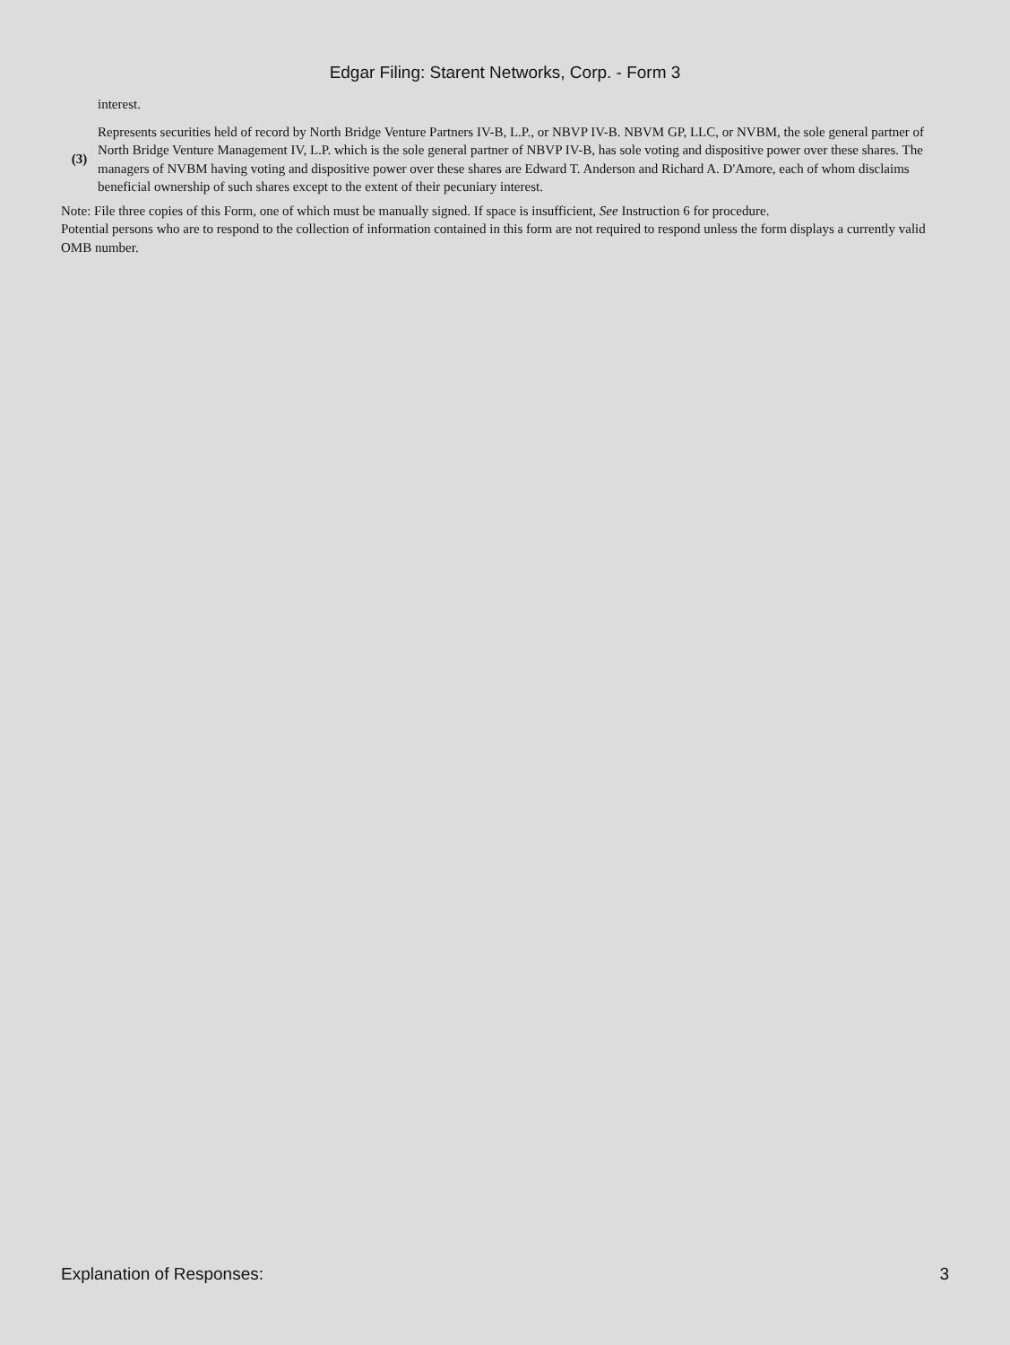Edgar Filing: Starent Networks, Corp. - Form 3
| | interest. |
| (3) | Represents securities held of record by North Bridge Venture Partners IV-B, L.P., or NBVP IV-B. NBVM GP, LLC, or NVBM, the sole general partner of North Bridge Venture Management IV, L.P. which is the sole general partner of NBVP IV-B, has sole voting and dispositive power over these shares. The managers of NVBM having voting and dispositive power over these shares are Edward T. Anderson and Richard A. D'Amore, each of whom disclaims beneficial ownership of such shares except to the extent of their pecuniary interest. |
Note: File three copies of this Form, one of which must be manually signed. If space is insufficient, See Instruction 6 for procedure.
Potential persons who are to respond to the collection of information contained in this form are not required to respond unless the form displays a currently valid OMB number.
Explanation of Responses: 3